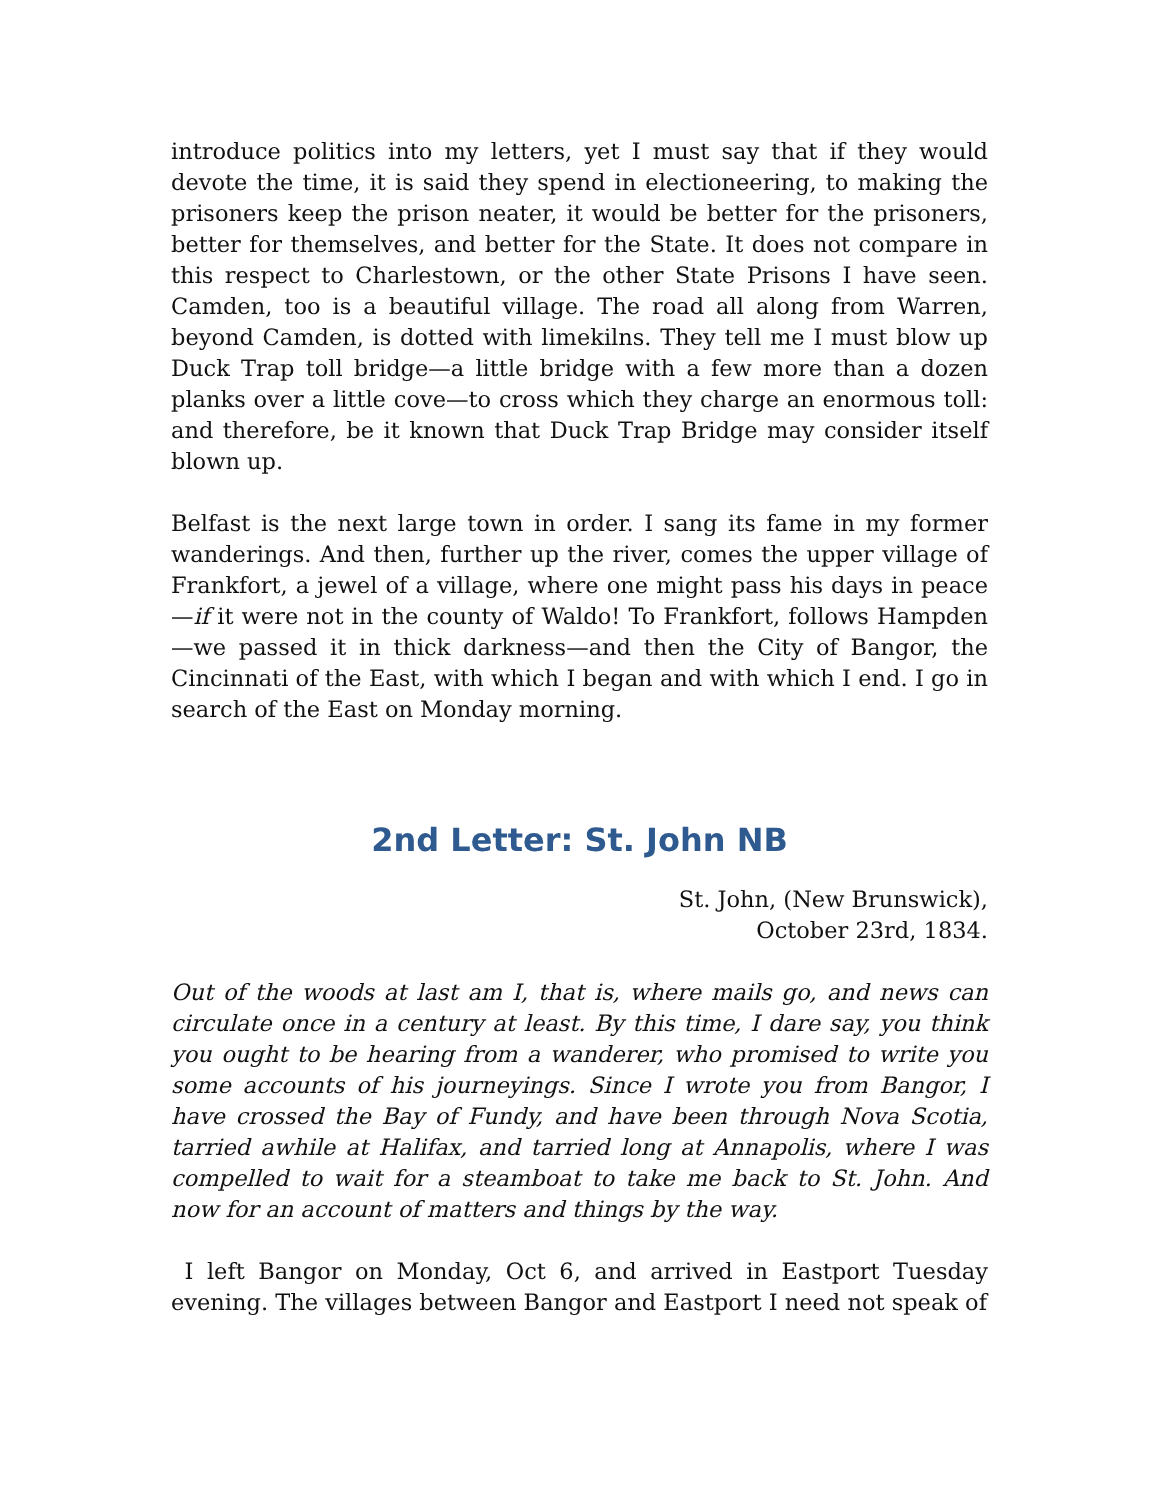introduce politics into my letters, yet I must say that if they would devote the time, it is said they spend in electioneering, to making the prisoners keep the prison neater, it would be better for the prisoners, better for themselves, and better for the State. It does not compare in this respect to Charlestown, or the other State Prisons I have seen. Camden, too is a beautiful village. The road all along from Warren, beyond Camden, is dotted with limekilns. They tell me I must blow up Duck Trap toll bridge—a little bridge with a few more than a dozen planks over a little cove—to cross which they charge an enormous toll: and therefore, be it known that Duck Trap Bridge may consider itself blown up.
Belfast is the next large town in order. I sang its fame in my former wanderings. And then, further up the river, comes the upper village of Frankfort, a jewel of a village, where one might pass his days in peace—if it were not in the county of Waldo! To Frankfort, follows Hampden—we passed it in thick darkness—and then the City of Bangor, the Cincinnati of the East, with which I began and with which I end. I go in search of the East on Monday morning.
2nd Letter: St. John NB
St. John, (New Brunswick),
October 23rd, 1834.
Out of the woods at last am I, that is, where mails go, and news can circulate once in a century at least. By this time, I dare say, you think you ought to be hearing from a wanderer, who promised to write you some accounts of his journeyings. Since I wrote you from Bangor, I have crossed the Bay of Fundy, and have been through Nova Scotia, tarried awhile at Halifax, and tarried long at Annapolis, where I was compelled to wait for a steamboat to take me back to St. John. And now for an account of matters and things by the way.
I left Bangor on Monday, Oct 6, and arrived in Eastport Tuesday evening. The villages between Bangor and Eastport I need not speak of